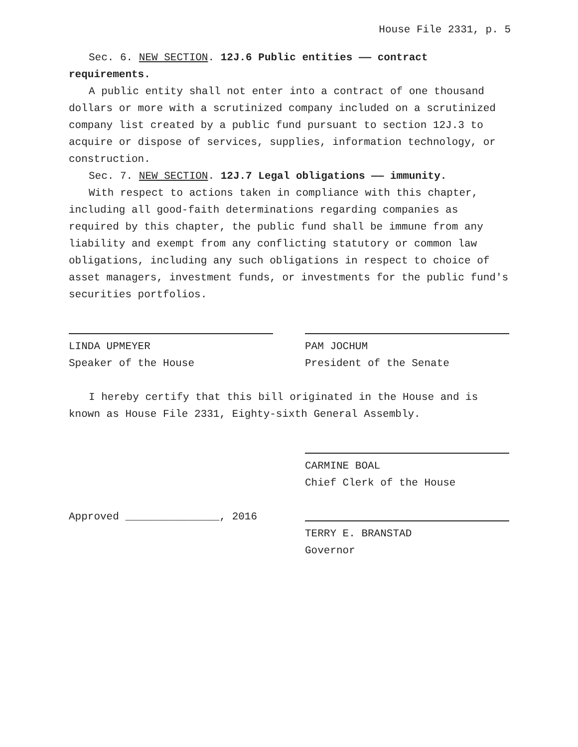House File 2331, p. 5
Sec. 6. NEW SECTION. 12J.6 Public entities —— contract requirements.
A public entity shall not enter into a contract of one thousand dollars or more with a scrutinized company included on a scrutinized company list created by a public fund pursuant to section 12J.3 to acquire or dispose of services, supplies, information technology, or construction.
Sec. 7. NEW SECTION. 12J.7 Legal obligations —— immunity.
With respect to actions taken in compliance with this chapter, including all good-faith determinations regarding companies as required by this chapter, the public fund shall be immune from any liability and exempt from any conflicting statutory or common law obligations, including any such obligations in respect to choice of asset managers, investment funds, or investments for the public fund′s securities portfolios.
LINDA UPMEYER
Speaker of the House
PAM JOCHUM
President of the Senate
I hereby certify that this bill originated in the House and is known as House File 2331, Eighty-sixth General Assembly.
CARMINE BOAL
Chief Clerk of the House
Approved _______________, 2016 TERRY E. BRANSTAD
Governor